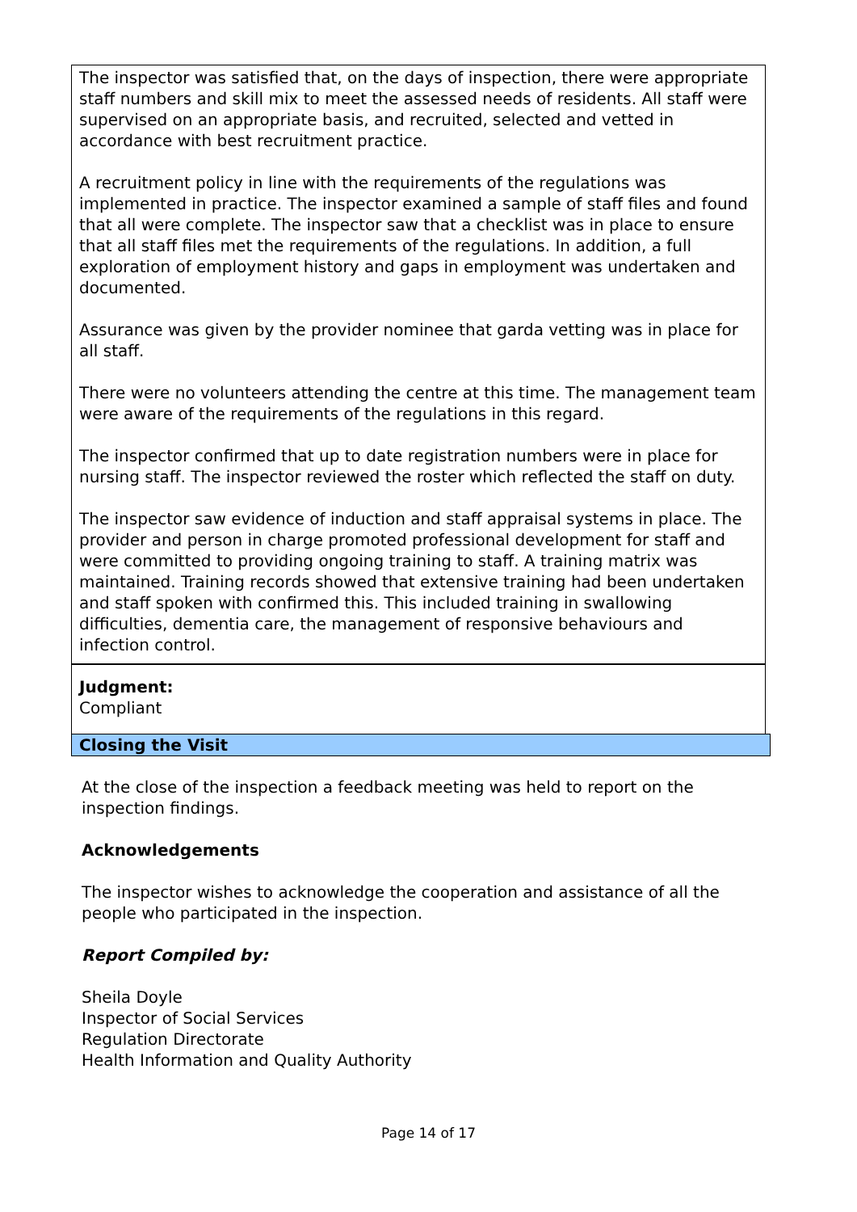The inspector was satisfied that, on the days of inspection, there were appropriate staff numbers and skill mix to meet the assessed needs of residents. All staff were supervised on an appropriate basis, and recruited, selected and vetted in accordance with best recruitment practice.
A recruitment policy in line with the requirements of the regulations was implemented in practice. The inspector examined a sample of staff files and found that all were complete. The inspector saw that a checklist was in place to ensure that all staff files met the requirements of the regulations. In addition, a full exploration of employment history and gaps in employment was undertaken and documented.
Assurance was given by the provider nominee that garda vetting was in place for all staff.
There were no volunteers attending the centre at this time. The management team were aware of the requirements of the regulations in this regard.
The inspector confirmed that up to date registration numbers were in place for nursing staff. The inspector reviewed the roster which reflected the staff on duty.
The inspector saw evidence of induction and staff appraisal systems in place. The provider and person in charge promoted professional development for staff and were committed to providing ongoing training to staff. A training matrix was maintained. Training records showed that extensive training had been undertaken and staff spoken with confirmed this. This included training in swallowing difficulties, dementia care, the management of responsive behaviours and infection control.
Judgment:
Compliant
Closing the Visit
At the close of the inspection a feedback meeting was held to report on the inspection findings.
Acknowledgements
The inspector wishes to acknowledge the cooperation and assistance of all the people who participated in the inspection.
Report Compiled by:
Sheila Doyle
Inspector of Social Services
Regulation Directorate
Health Information and Quality Authority
Page 14 of 17